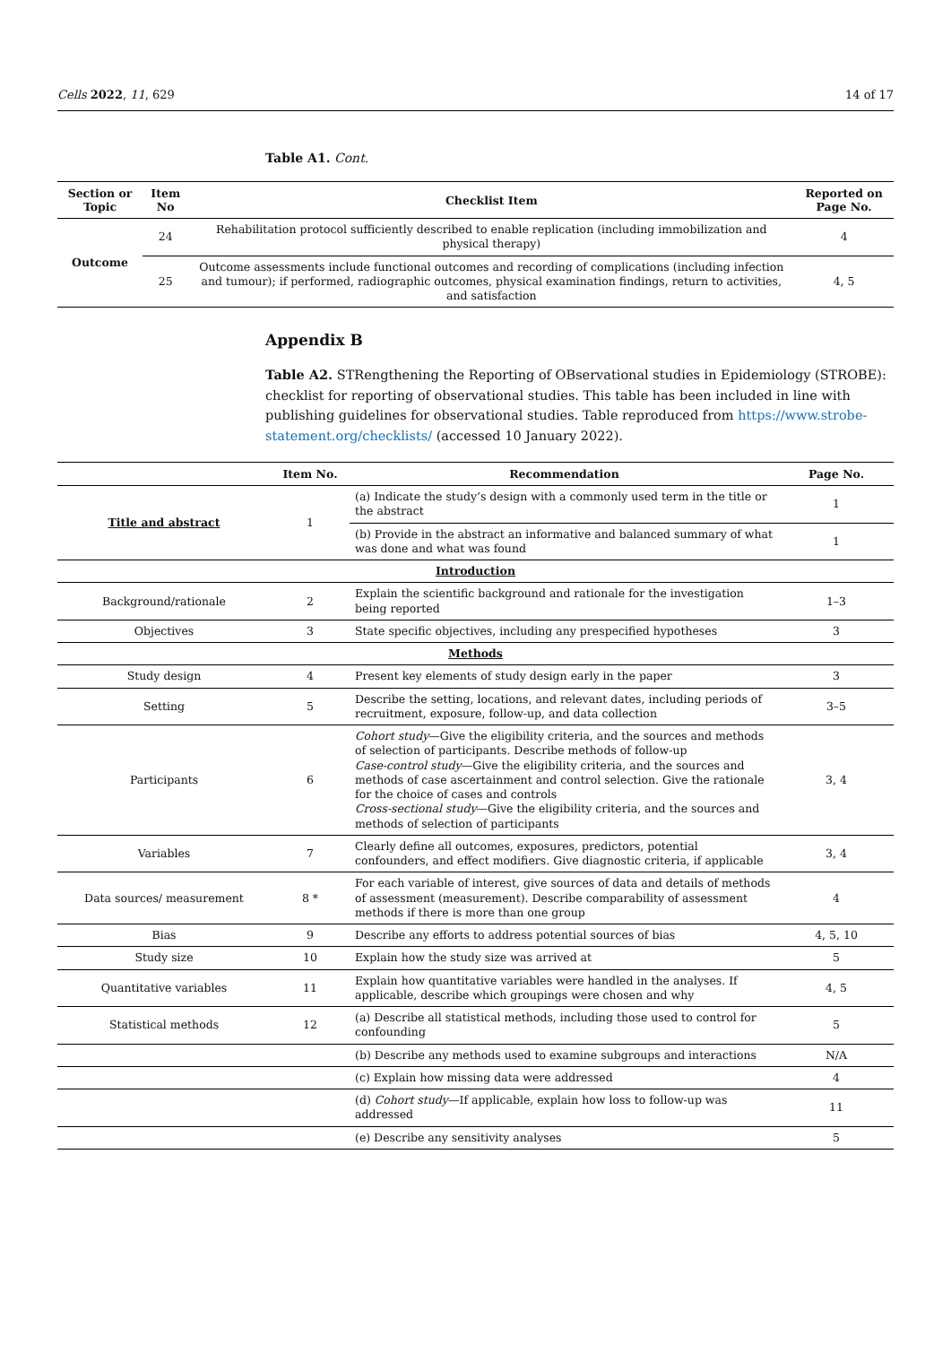Cells 2022, 11, 629 14 of 17
Table A1. Cont.
| Section or Topic | Item No | Checklist Item | Reported on Page No. |
| --- | --- | --- | --- |
| Outcome | 24 | Rehabilitation protocol sufficiently described to enable replication (including immobilization and physical therapy) | 4 |
| | 25 | Outcome assessments include functional outcomes and recording of complications (including infection and tumour); if performed, radiographic outcomes, physical examination findings, return to activities, and satisfaction | 4, 5 |
Appendix B
Table A2. STRengthening the Reporting of OBservational studies in Epidemiology (STROBE): checklist for reporting of observational studies. This table has been included in line with publishing guidelines for observational studies. Table reproduced from https://www.strobe-statement.org/checklists/ (accessed 10 January 2022).
| | Item No. | Recommendation | Page No. |
| --- | --- | --- | --- |
| Title and abstract | 1 | (a) Indicate the study’s design with a commonly used term in the title or the abstract | 1 |
| | | (b) Provide in the abstract an informative and balanced summary of what was done and what was found | 1 |
| Introduction | | | |
| Background/rationale | 2 | Explain the scientific background and rationale for the investigation being reported | 1–3 |
| Objectives | 3 | State specific objectives, including any prespecified hypotheses | 3 |
| Methods | | | |
| Study design | 4 | Present key elements of study design early in the paper | 3 |
| Setting | 5 | Describe the setting, locations, and relevant dates, including periods of recruitment, exposure, follow-up, and data collection | 3–5 |
| Participants | 6 | Cohort study —Give the eligibility criteria, and the sources and methods of selection of participants. Describe methods of follow-up Case-control study —Give the eligibility criteria, and the sources and methods of case ascertainment and control selection. Give the rationale for the choice of cases and controls Cross-sectional study —Give the eligibility criteria, and the sources and methods of selection of participants | 3, 4 |
| Variables | 7 | Clearly define all outcomes, exposures, predictors, potential confounders, and effect modifiers. Give diagnostic criteria, if applicable | 3, 4 |
| Data sources/ measurement | 8 * | For each variable of interest, give sources of data and details of methods of assessment (measurement). Describe comparability of assessment methods if there is more than one group | 4 |
| Bias | 9 | Describe any efforts to address potential sources of bias | 4, 5, 10 |
| Study size | 10 | Explain how the study size was arrived at | 5 |
| Quantitative variables | 11 | Explain how quantitative variables were handled in the analyses. If applicable, describe which groupings were chosen and why | 4, 5 |
| Statistical methods | 12 | (a) Describe all statistical methods, including those used to control for confounding | 5 |
| | | (b) Describe any methods used to examine subgroups and interactions | N/A |
| | | (c) Explain how missing data were addressed | 4 |
| | | (d) Cohort study —If applicable, explain how loss to follow-up was addressed | 11 |
| | | (e) Describe any sensitivity analyses | 5 |